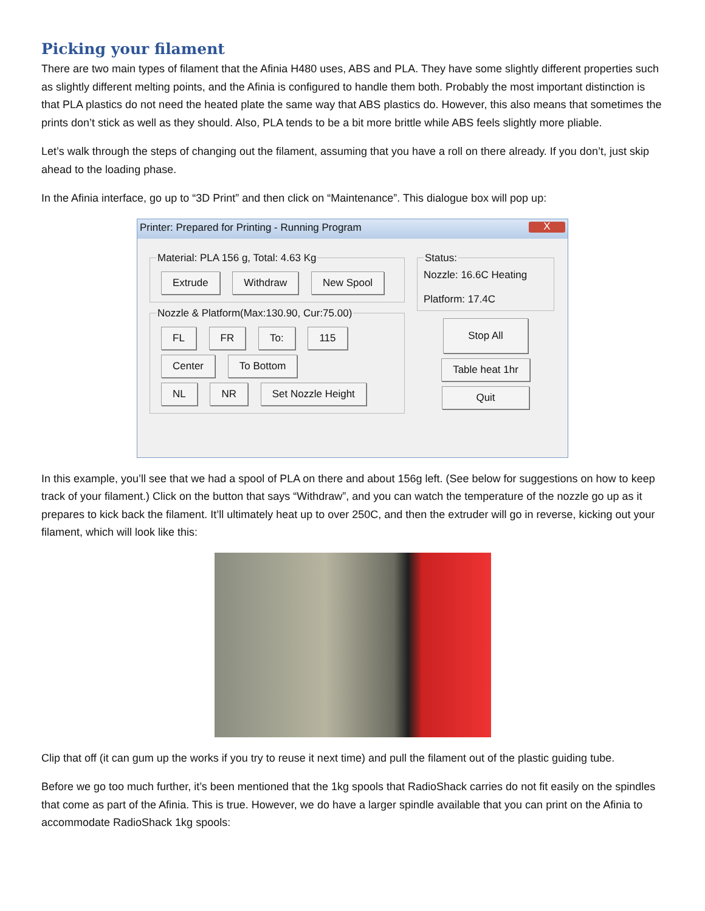Picking your filament
There are two main types of filament that the Afinia H480 uses, ABS and PLA. They have some slightly different properties such as slightly different melting points, and the Afinia is configured to handle them both. Probably the most important distinction is that PLA plastics do not need the heated plate the same way that ABS plastics do. However, this also means that sometimes the prints don’t stick as well as they should. Also, PLA tends to be a bit more brittle while ABS feels slightly more pliable.
Let’s walk through the steps of changing out the filament, assuming that you have a roll on there already. If you don’t, just skip ahead to the loading phase.
In the Afinia interface, go up to “3D Print” and then click on “Maintenance”. This dialogue box will pop up:
Printer: Prepared for Printing - Running Program X
Material: PLA 156 g, Total: 4.63 Kg Extrude Withdraw New Spool Nozzle & Platform(Max:130.90, Cur:75.00) FL FR To: 115
Center To Bottom
NL NR Set Nozzle Height
Status:Nozzle: 16.6C Heating
Platform: 17.4C
Stop All
Table heat 1hr
Quit
In this example, you’ll see that we had a spool of PLA on there and about 156g left. (See below for suggestions on how to keep track of your filament.) Click on the button that says “Withdraw”, and you can watch the temperature of the nozzle go up as it prepares to kick back the filament. It’ll ultimately heat up to over 250C, and then the extruder will go in reverse, kicking out your filament, which will look like this:
Clip that off (it can gum up the works if you try to reuse it next time) and pull the filament out of the plastic guiding tube.
Before we go too much further, it’s been mentioned that the 1kg spools that RadioShack carries do not fit easily on the spindles that come as part of the Afinia. This is true. However, we do have a larger spindle available that you can print on the Afinia to accommodate RadioShack 1kg spools: